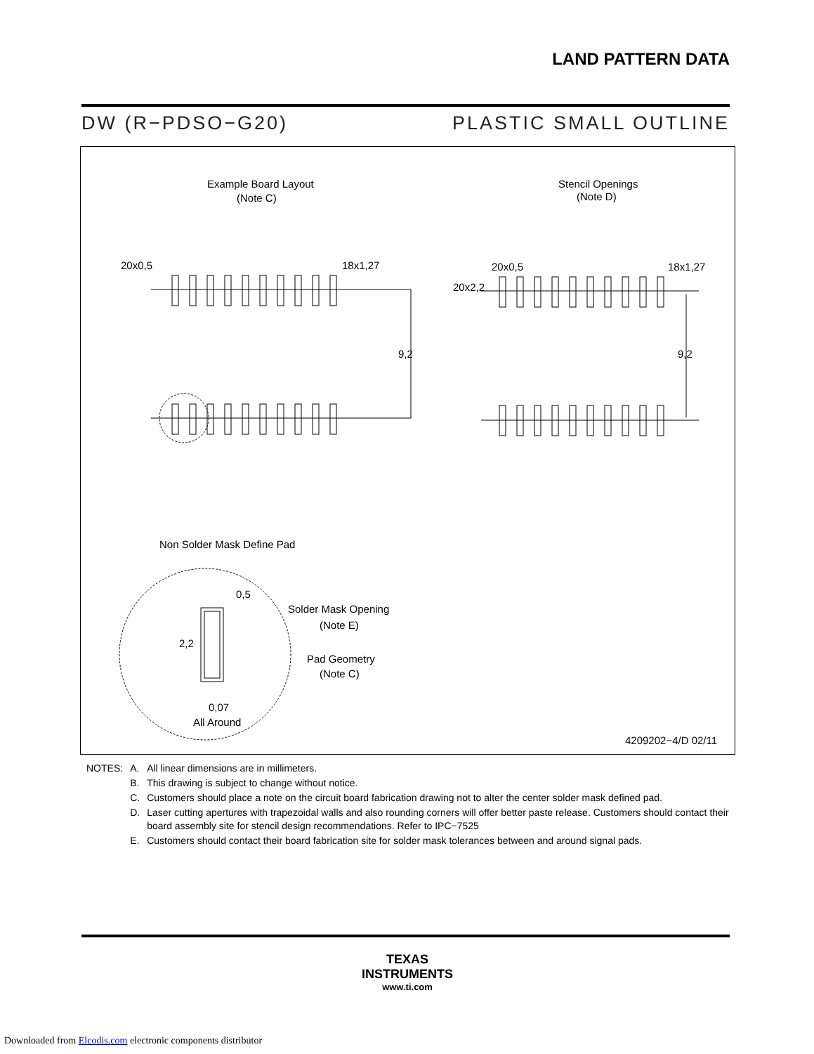LAND PATTERN DATA
DW (R−PDSO−G20) PLASTIC SMALL OUTLINE
Example Board Layout
(Note C)
Stencil Openings
(Note D)
20x0,5
18x1,27
20x0,5
18x1,27
20x2,2
9,2
9,2
Non Solder Mask Define Pad
0,5
2,2
Solder Mask Opening
(Note E)
Pad Geometry
(Note C)
0,07
All Around
4209202−4/D 02/11
| NOTES: | A. | All linear dimensions are in millimeters. |
| | B. | This drawing is subject to change without notice. |
| | C. | Customers should place a note on the circuit board fabrication drawing not to alter the center solder mask defined pad. |
| | D. | Laser cutting apertures with trapezoidal walls and also rounding corners will offer better paste release. Customers should contact their board assembly site for stencil design recommendations. Refer to IPC−7525 |
| | E. | Customers should contact their board fabrication site for solder mask tolerances between and around signal pads. |
TEXAS
INSTRUMENTS
www.ti.com
Downloaded from Elcodis.com electronic components distributor